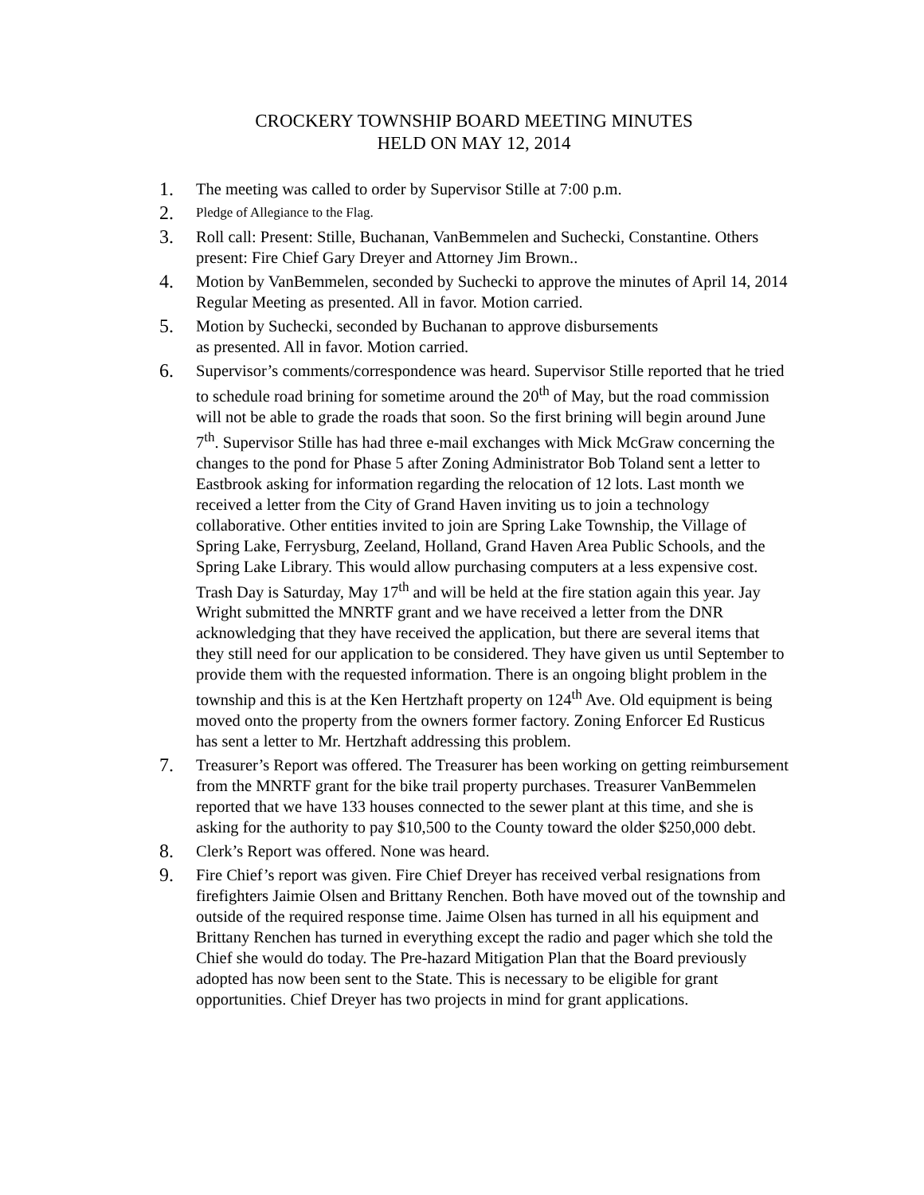CROCKERY TOWNSHIP BOARD MEETING MINUTES
HELD ON MAY 12, 2014
1. The meeting was called to order by Supervisor Stille at 7:00 p.m.
2. Pledge of Allegiance to the Flag.
3. Roll call: Present: Stille, Buchanan, VanBemmelen and Suchecki, Constantine. Others present: Fire Chief Gary Dreyer and Attorney Jim Brown..
4. Motion by VanBemmelen, seconded by Suchecki to approve the minutes of April 14, 2014 Regular Meeting as presented. All in favor. Motion carried.
5. Motion by Suchecki, seconded by Buchanan to approve disbursements
as presented. All in favor. Motion carried.
6. Supervisor’s comments/correspondence was heard. Supervisor Stille reported that he tried to schedule road brining for sometime around the 20<sup>th</sup> of May, but the road commission will not be able to grade the roads that soon. So the first brining will begin around June 7<sup>th</sup>. Supervisor Stille has had three e-mail exchanges with Mick McGraw concerning the changes to the pond for Phase 5 after Zoning Administrator Bob Toland sent a letter to Eastbrook asking for information regarding the relocation of 12 lots. Last month we received a letter from the City of Grand Haven inviting us to join a technology collaborative. Other entities invited to join are Spring Lake Township, the Village of Spring Lake, Ferrysburg, Zeeland, Holland, Grand Haven Area Public Schools, and the Spring Lake Library. This would allow purchasing computers at a less expensive cost. Trash Day is Saturday, May 17<sup>th</sup> and will be held at the fire station again this year. Jay Wright submitted the MNRTF grant and we have received a letter from the DNR acknowledging that they have received the application, but there are several items that they still need for our application to be considered. They have given us until September to provide them with the requested information. There is an ongoing blight problem in the township and this is at the Ken Hertzhaft property on 124<sup>th</sup> Ave. Old equipment is being moved onto the property from the owners former factory. Zoning Enforcer Ed Rusticus has sent a letter to Mr. Hertzhaft addressing this problem.
7. Treasurer’s Report was offered. The Treasurer has been working on getting reimbursement from the MNRTF grant for the bike trail property purchases. Treasurer VanBemmelen reported that we have 133 houses connected to the sewer plant at this time, and she is asking for the authority to pay $10,500 to the County toward the older $250,000 debt.
8. Clerk’s Report was offered. None was heard.
9. Fire Chief’s report was given. Fire Chief Dreyer has received verbal resignations from firefighters Jaimie Olsen and Brittany Renchen. Both have moved out of the township and outside of the required response time. Jaime Olsen has turned in all his equipment and Brittany Renchen has turned in everything except the radio and pager which she told the Chief she would do today. The Pre-hazard Mitigation Plan that the Board previously adopted has now been sent to the State. This is necessary to be eligible for grant opportunities. Chief Dreyer has two projects in mind for grant applications.